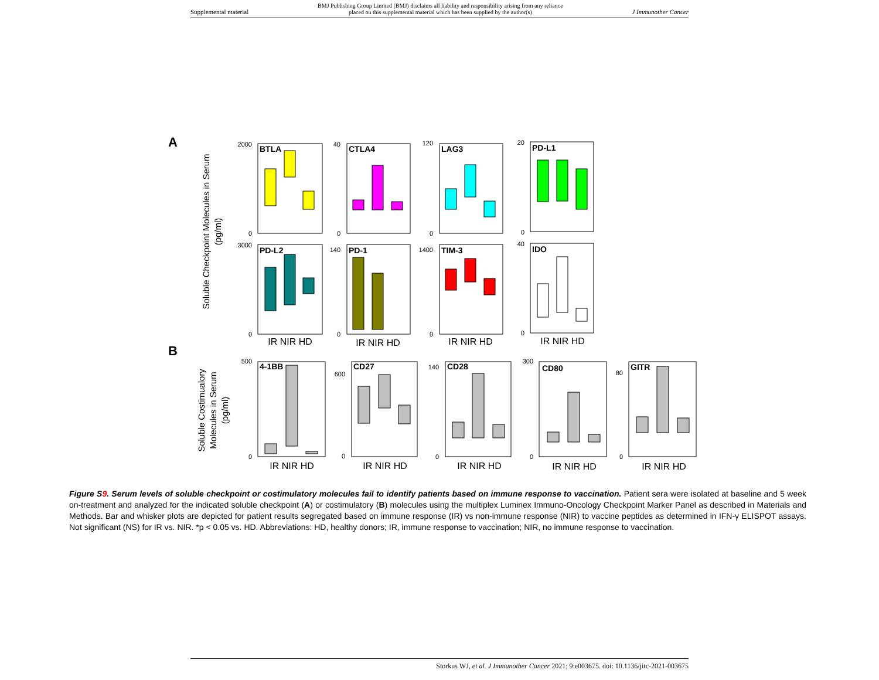Supplemental material BMJ Publishing Group Limited (BMJ) disclaims all liability and responsibility arising from any reliance
placed on this supplemental material which has been supplied by the author(s) J Immunother Cancer
A
B
Soluble Checkpoint Molecules in Serum
(pg/ml)
Soluble Costimualory
Molecules in Serum
(pg/ml)
BTLA
CTLA4
LAG3
PD-L1
PD-L2
PD-1
TIM-3
IDO
4-1BB
CD27
CD28
CD80
GITR
IR NIR HD
IR NIR HD
IR NIR HD
IR NIR HD
IR NIR HD
IR NIR HD
IR NIR HD
IR NIR HD
IR NIR HD
2000
0
40
0
120
0
20
0
3000
0
140
0
1400
0
40
0
500
0
600
0
140
0
300
0
80
0
Figure S9. Serum levels of soluble checkpoint or costimulatory molecules fail to identify patients based on immune response to vaccination. Patient sera were isolated at baseline and 5 week on-treatment and analyzed for the indicated soluble checkpoint (A) or costimulatory (B) molecules using the multiplex Luminex Immuno-Oncology Checkpoint Marker Panel as described in Materials and Methods. Bar and whisker plots are depicted for patient results segregated based on immune response (IR) vs non-immune response (NIR) to vaccine peptides as determined in IFN-γ ELISPOT assays. Not significant (NS) for IR vs. NIR. *p < 0.05 vs. HD. Abbreviations: HD, healthy donors; IR, immune response to vaccination; NIR, no immune response to vaccination.
Storkus WJ, et al. J Immunother Cancer 2021; 9:e003675. doi: 10.1136/jitc-2021-003675